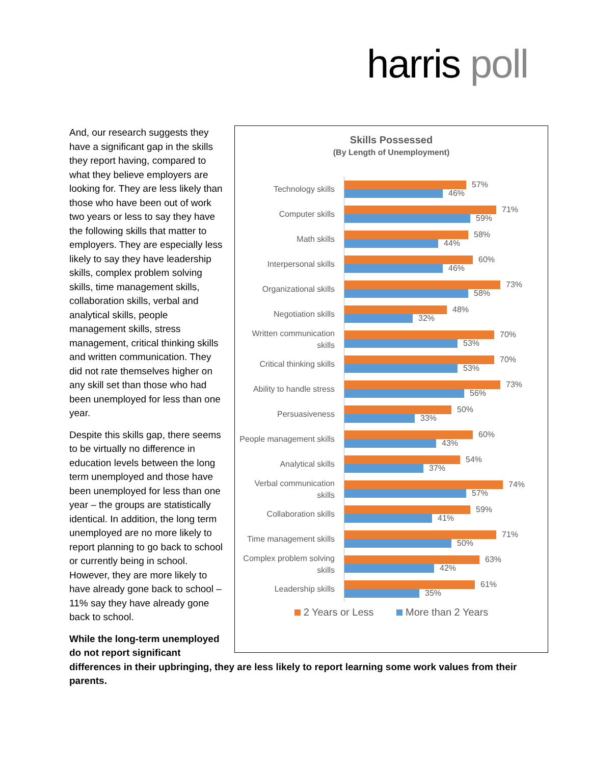harris poll
And, our research suggests they have a significant gap in the skills they report having, compared to what they believe employers are looking for. They are less likely than those who have been out of work two years or less to say they have the following skills that matter to employers. They are especially less likely to say they have leadership skills, complex problem solving skills, time management skills, collaboration skills, verbal and analytical skills, people management skills, stress management, critical thinking skills and written communication. They did not rate themselves higher on any skill set than those who had been unemployed for less than one year.
Despite this skills gap, there seems to be virtually no difference in education levels between the long term unemployed and those have been unemployed for less than one year – the groups are statistically identical. In addition, the long term unemployed are no more likely to report planning to go back to school or currently being in school. However, they are more likely to have already gone back to school – 11% say they have already gone back to school.
While the long-term unemployed do not report significant
Skills Possessed
(By Length of Unemployment)
Technology skills
57%
46%
Computer skills
71%
59%
Math skills
58%
44%
Interpersonal skills
60%
46%
Organizational skills
73%
58%
Negotiation skills
48%
32%
Written communication skills
70%
53%
Critical thinking skills
70%
53%
Ability to handle stress
73%
56%
Persuasiveness
50%
33%
People management skills
60%
43%
Analytical skills
54%
37%
Verbal communication skills
74%
57%
Collaboration skills
59%
41%
Time management skills
71%
50%
Complex problem solving skills
63%
42%
Leadership skills
61%
35%
2 Years or Less More than 2 Years
differences in their upbringing, they are less likely to report learning some work values from their parents.